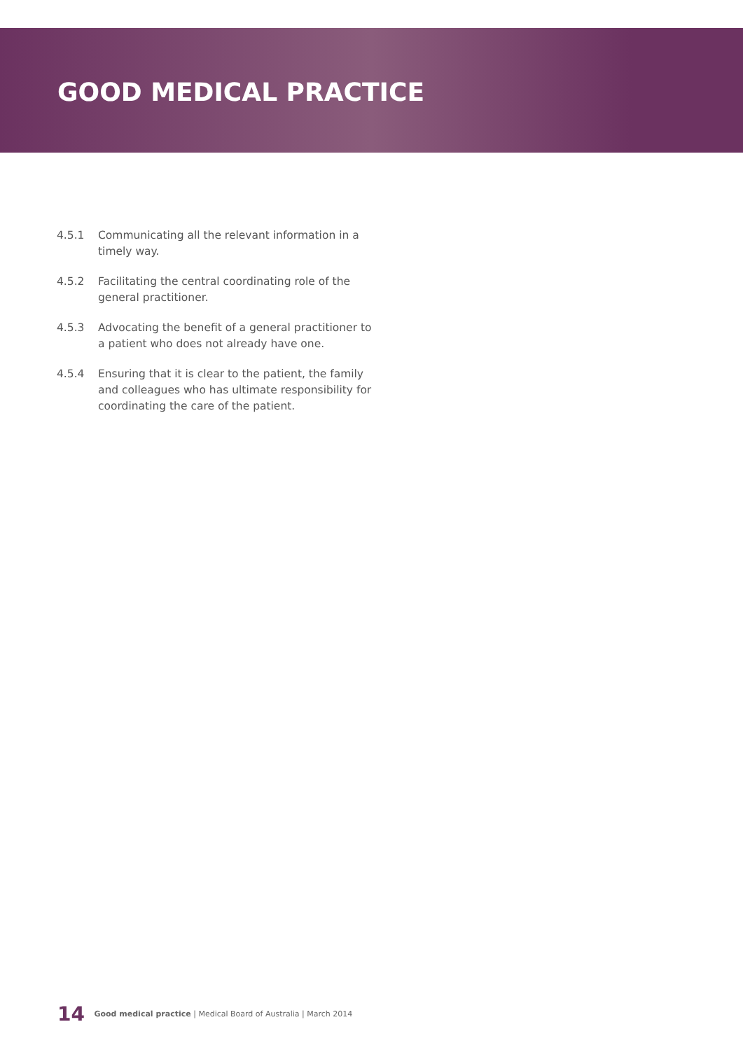GOOD MEDICAL PRACTICE
4.5.1 Communicating all the relevant information in a timely way.
4.5.2 Facilitating the central coordinating role of the general practitioner.
4.5.3 Advocating the benefit of a general practitioner to a patient who does not already have one.
4.5.4 Ensuring that it is clear to the patient, the family and colleagues who has ultimate responsibility for coordinating the care of the patient.
14 Good medical practice | Medical Board of Australia | March 2014